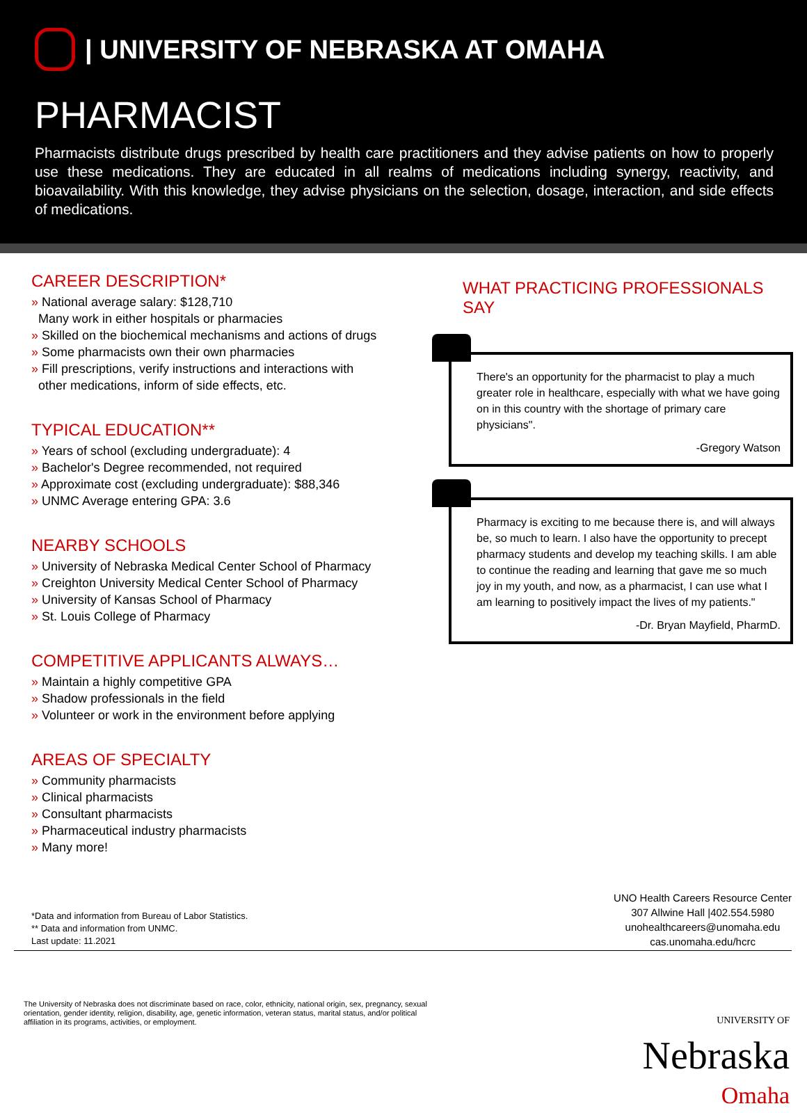| UNIVERSITY OF NEBRASKA AT OMAHA
PHARMACIST
Pharmacists distribute drugs prescribed by health care practitioners and they advise patients on how to properly use these medications. They are educated in all realms of medications including synergy, reactivity, and bioavailability. With this knowledge, they advise physicians on the selection, dosage, interaction, and side effects of medications.
CAREER DESCRIPTION*
» National average salary: $128,710
Many work in either hospitals or pharmacies
» Skilled on the biochemical mechanisms and actions of drugs
» Some pharmacists own their own pharmacies
» Fill prescriptions, verify instructions and interactions with
other medications, inform of side effects, etc.
TYPICAL EDUCATION**
» Years of school (excluding undergraduate): 4
» Bachelor's Degree recommended, not required
» Approximate cost (excluding undergraduate): $88,346
» UNMC Average entering GPA: 3.6
NEARBY SCHOOLS
» University of Nebraska Medical Center School of Pharmacy
» Creighton University Medical Center School of Pharmacy
» University of Kansas School of Pharmacy
» St. Louis College of Pharmacy
COMPETITIVE APPLICANTS ALWAYS…
» Maintain a highly competitive GPA
» Shadow professionals in the field
» Volunteer or work in the environment before applying
AREAS OF SPECIALTY
» Community pharmacists
» Clinical pharmacists
» Consultant pharmacists
» Pharmaceutical industry pharmacists
» Many more!
WHAT PRACTICING PROFESSIONALS SAY
There's an opportunity for the pharmacist to play a much greater role in healthcare, especially with what we have going on in this country with the shortage of primary care physicians".
-Gregory Watson
Pharmacy is exciting to me because there is, and will always be, so much to learn. I also have the opportunity to precept pharmacy students and develop my teaching skills. I am able to continue the reading and learning that gave me so much joy in my youth, and now, as a pharmacist, I can use what I am learning to positively impact the lives of my patients."
-Dr. Bryan Mayfield, PharmD.
*Data and information from Bureau of Labor Statistics.
** Data and information from UNMC.
Last update: 11.2021
UNO Health Careers Resource Center
307 Allwine Hall |402.554.5980
unohealthcareers@unomaha.edu
cas.unomaha.edu/hcrc
The University of Nebraska does not discriminate based on race, color, ethnicity, national origin, sex, pregnancy, sexual orientation, gender identity, religion, disability, age, genetic information, veteran status, marital status, and/or political affiliation in its programs, activities, or employment.
UNIVERSITY OF
Nebraska
Omaha